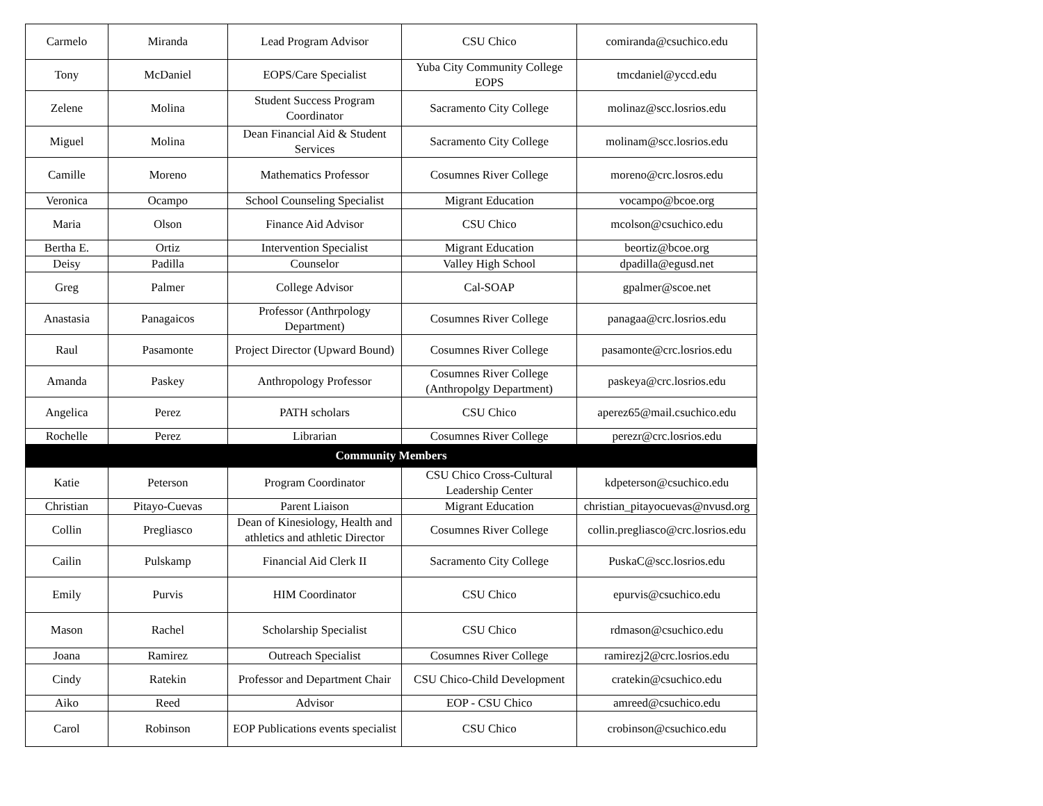| Carmelo | Miranda | Lead Program Advisor | CSU Chico | comiranda@csuchico.edu |
| Tony | McDaniel | EOPS/Care Specialist | Yuba City Community College EOPS | tmcdaniel@yccd.edu |
| Zelene | Molina | Student Success Program Coordinator | Sacramento City College | molinaz@scc.losrios.edu |
| Miguel | Molina | Dean Financial Aid & Student Services | Sacramento City College | molinam@scc.losrios.edu |
| Camille | Moreno | Mathematics Professor | Cosumnes River College | moreno@crc.losros.edu |
| Veronica | Ocampo | School Counseling Specialist | Migrant Education | vocampo@bcoe.org |
| Maria | Olson | Finance Aid Advisor | CSU Chico | mcolson@csuchico.edu |
| Bertha E. | Ortiz | Intervention Specialist | Migrant Education | beortiz@bcoe.org |
| Deisy | Padilla | Counselor | Valley High School | dpadilla@egusd.net |
| Greg | Palmer | College Advisor | Cal-SOAP | gpalmer@scoe.net |
| Anastasia | Panagaicos | Professor (Anthrpology Department) | Cosumnes River College | panagaa@crc.losrios.edu |
| Raul | Pasamonte | Project Director (Upward Bound) | Cosumnes River College | pasamonte@crc.losrios.edu |
| Amanda | Paskey | Anthropology Professor | Cosumnes River College (Anthropolgy Department) | paskeya@crc.losrios.edu |
| Angelica | Perez | PATH scholars | CSU Chico | aperez65@mail.csuchico.edu |
| Rochelle | Perez | Librarian | Cosumnes River College | perezr@crc.losrios.edu |
| Community Members | | | | |
| Katie | Peterson | Program Coordinator | CSU Chico Cross-Cultural Leadership Center | kdpeterson@csuchico.edu |
| Christian | Pitayo-Cuevas | Parent Liaison | Migrant Education | christian_pitayocuevas@nvusd.org |
| Collin | Pregliasco | Dean of Kinesiology, Health and athletics and athletic Director | Cosumnes River College | collin.pregliasco@crc.losrios.edu |
| Cailin | Pulskamp | Financial Aid Clerk II | Sacramento City College | PuskaC@scc.losrios.edu |
| Emily | Purvis | HIM Coordinator | CSU Chico | epurvis@csuchico.edu |
| Mason | Rachel | Scholarship Specialist | CSU Chico | rdmason@csuchico.edu |
| Joana | Ramirez | Outreach Specialist | Cosumnes River College | ramirezj2@crc.losrios.edu |
| Cindy | Ratekin | Professor and Department Chair | CSU Chico-Child Development | cratekin@csuchico.edu |
| Aiko | Reed | Advisor | EOP - CSU Chico | amreed@csuchico.edu |
| Carol | Robinson | EOP Publications events specialist | CSU Chico | crobinson@csuchico.edu |